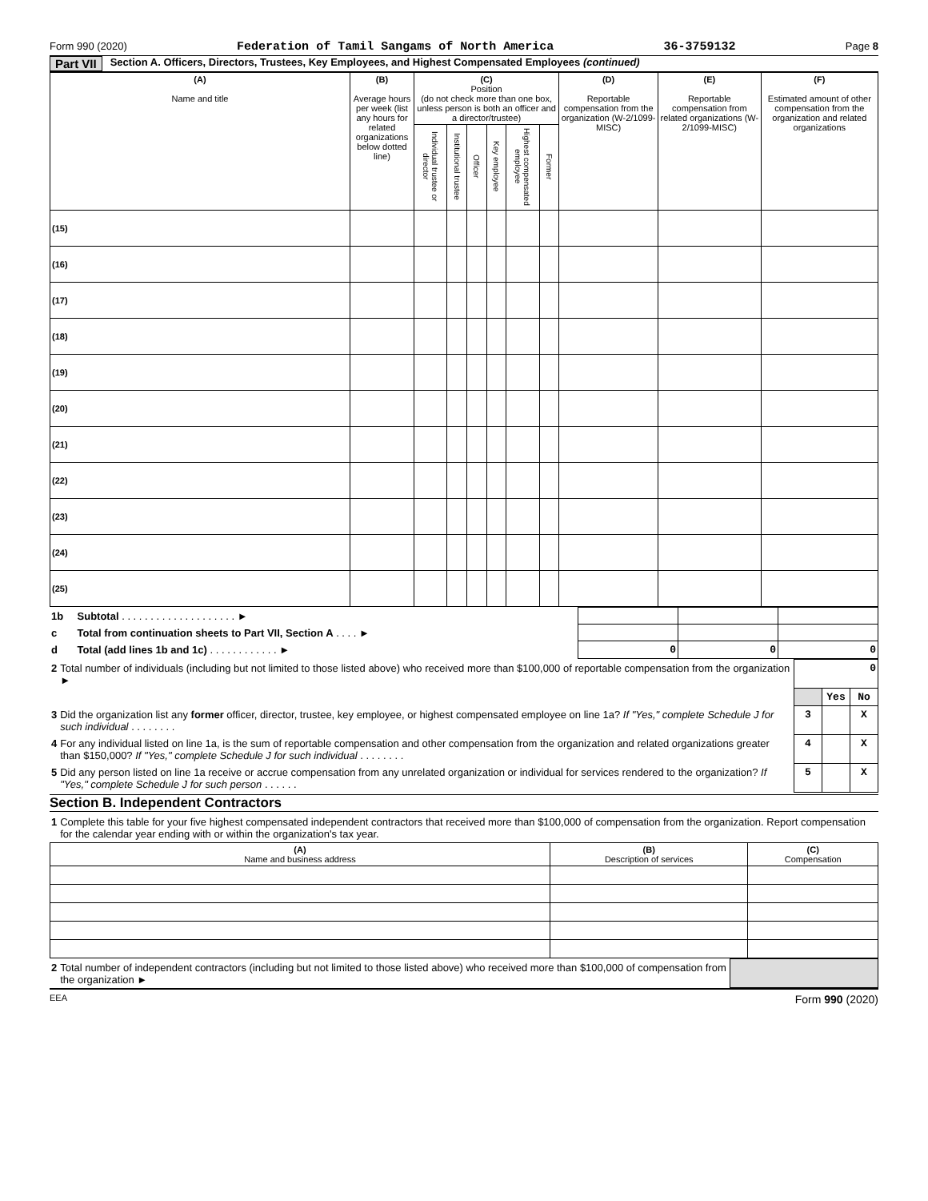Form 990 (2020) Federation of Tamil Sangams of North America 36-3759132 Page 8
Part VII Section A. Officers, Directors, Trustees, Key Employees, and Highest Compensated Employees (continued)
| (A) Name and title | (B) Average hours per week (list any hours for related organizations below dotted line) | (C) Position (do not check more than one box, unless person is both an officer and a director/trustee) | | | | | | (D) Reportable compensation from the organization (W-2/1099-MISC) | (E) Reportable compensation from related organizations (W-2/1099-MISC) | (F) Estimated amount of other compensation from the organization and related organizations |
| --- | --- | --- | --- | --- | --- | --- | --- | --- | --- | --- |
| | | Individual trustee or director | Institutional trustee | Officer | Key employee | Highest compensated employee | Former | | | |
| (15) | | | | | | | | | | |
| (16) | | | | | | | | | | |
| (17) | | | | | | | | | | |
| (18) | | | | | | | | | | |
| (19) | | | | | | | | | | |
| (20) | | | | | | | | | | |
| (21) | | | | | | | | | | |
| (22) | | | | | | | | | | |
| (23) | | | | | | | | | | |
| (24) | | | | | | | | | | |
| (25) | | | | | | | | | | |
| 1b | Subtotal . . . . . . . . . . . . . . . . . . . . ► | | | |
| c | Total from continuation sheets to Part VII, Section A . . . . ► | | | |
| d | Total (add lines 1b and 1c) . . . . . . . . . . . . ► | 0 | 0 | 0 |
| 2 | Total number of individuals (including but not limited to those listed above) who received more than $100,000 of reportable compensation from the organization ► | 0 | | |
| | | | Yes | No |
| 3 | Did the organization list any former officer, director, trustee, key employee, or highest compensated employee on line 1a? If "Yes," complete Schedule J for such individual . . . . . . . . | 3 | | X |
| 4 | For any individual listed on line 1a, is the sum of reportable compensation and other compensation from the organization and related organizations greater than $150,000? If "Yes," complete Schedule J for such individual . . . . . . . . | 4 | | X |
| 5 | Did any person listed on line 1a receive or accrue compensation from any unrelated organization or individual for services rendered to the organization? If "Yes," complete Schedule J for such person . . . . . . | 5 | | X |
Section B. Independent Contractors
| 1 | Complete this table for your five highest compensated independent contractors that received more than $100,000 of compensation from the organization. Report compensation for the calendar year ending with or within the organization's tax year. |
| (A) Name and business address | (B) Description of services | (C) Compensation |
| --- | --- | --- |
| 2 | Total number of independent contractors (including but not limited to those listed above) who received more than $100,000 of compensation from the organization ► | |
EEA Form 990 (2020)